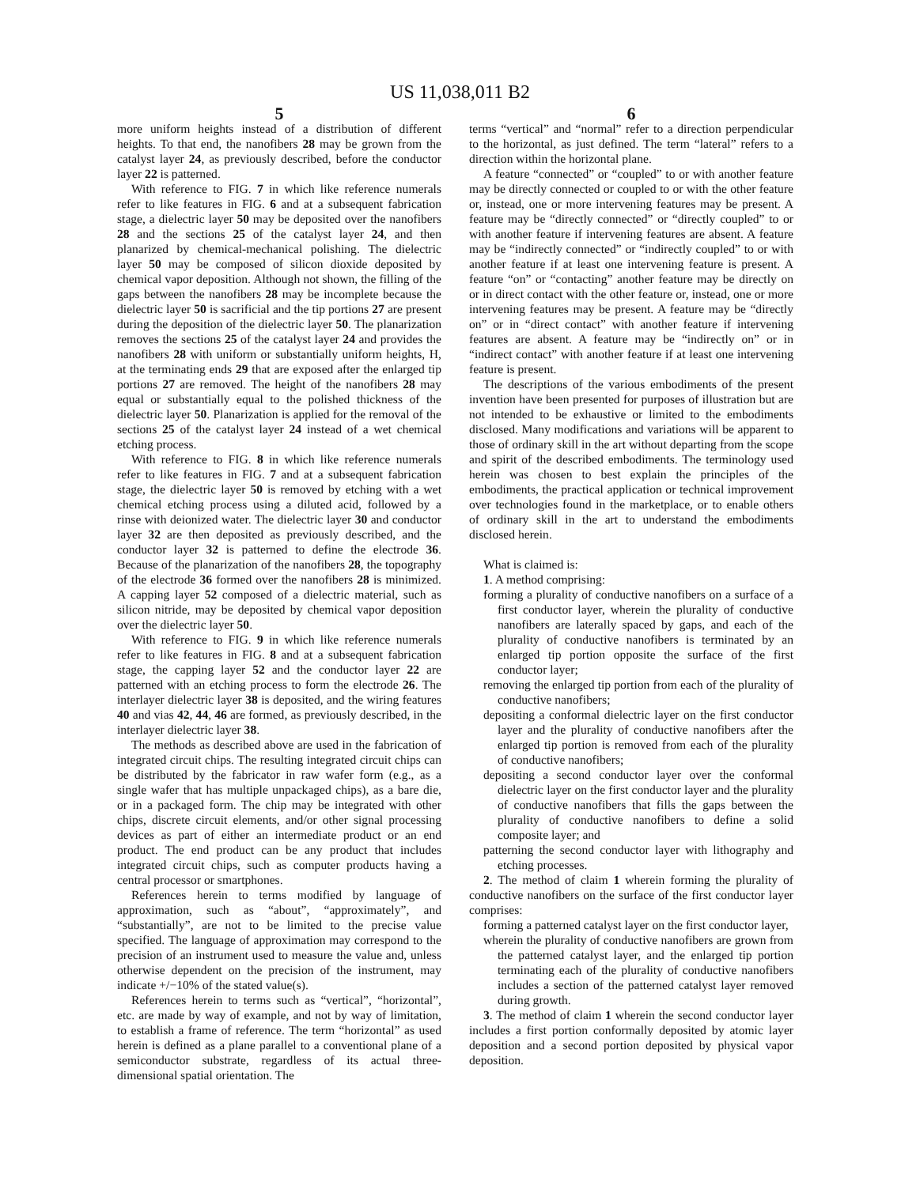US 11,038,011 B2
5
more uniform heights instead of a distribution of different heights. To that end, the nanofibers 28 may be grown from the catalyst layer 24, as previously described, before the conductor layer 22 is patterned.
With reference to FIG. 7 in which like reference numerals refer to like features in FIG. 6 and at a subsequent fabrication stage, a dielectric layer 50 may be deposited over the nanofibers 28 and the sections 25 of the catalyst layer 24, and then planarized by chemical-mechanical polishing. The dielectric layer 50 may be composed of silicon dioxide deposited by chemical vapor deposition. Although not shown, the filling of the gaps between the nanofibers 28 may be incomplete because the dielectric layer 50 is sacrificial and the tip portions 27 are present during the deposition of the dielectric layer 50. The planarization removes the sections 25 of the catalyst layer 24 and provides the nanofibers 28 with uniform or substantially uniform heights, H, at the terminating ends 29 that are exposed after the enlarged tip portions 27 are removed. The height of the nanofibers 28 may equal or substantially equal to the polished thickness of the dielectric layer 50. Planarization is applied for the removal of the sections 25 of the catalyst layer 24 instead of a wet chemical etching process.
With reference to FIG. 8 in which like reference numerals refer to like features in FIG. 7 and at a subsequent fabrication stage, the dielectric layer 50 is removed by etching with a wet chemical etching process using a diluted acid, followed by a rinse with deionized water. The dielectric layer 30 and conductor layer 32 are then deposited as previously described, and the conductor layer 32 is patterned to define the electrode 36. Because of the planarization of the nanofibers 28, the topography of the electrode 36 formed over the nanofibers 28 is minimized. A capping layer 52 composed of a dielectric material, such as silicon nitride, may be deposited by chemical vapor deposition over the dielectric layer 50.
With reference to FIG. 9 in which like reference numerals refer to like features in FIG. 8 and at a subsequent fabrication stage, the capping layer 52 and the conductor layer 22 are patterned with an etching process to form the electrode 26. The interlayer dielectric layer 38 is deposited, and the wiring features 40 and vias 42, 44, 46 are formed, as previously described, in the interlayer dielectric layer 38.
The methods as described above are used in the fabrication of integrated circuit chips. The resulting integrated circuit chips can be distributed by the fabricator in raw wafer form (e.g., as a single wafer that has multiple unpackaged chips), as a bare die, or in a packaged form. The chip may be integrated with other chips, discrete circuit elements, and/or other signal processing devices as part of either an intermediate product or an end product. The end product can be any product that includes integrated circuit chips, such as computer products having a central processor or smartphones.
References herein to terms modified by language of approximation, such as “about”, “approximately”, and “substantially”, are not to be limited to the precise value specified. The language of approximation may correspond to the precision of an instrument used to measure the value and, unless otherwise dependent on the precision of the instrument, may indicate +/−10% of the stated value(s).
References herein to terms such as “vertical”, “horizontal”, etc. are made by way of example, and not by way of limitation, to establish a frame of reference. The term “horizontal” as used herein is defined as a plane parallel to a conventional plane of a semiconductor substrate, regardless of its actual three-dimensional spatial orientation. The
6
terms “vertical” and “normal” refer to a direction perpendicular to the horizontal, as just defined. The term “lateral” refers to a direction within the horizontal plane.
A feature “connected” or “coupled” to or with another feature may be directly connected or coupled to or with the other feature or, instead, one or more intervening features may be present. A feature may be “directly connected” or “directly coupled” to or with another feature if intervening features are absent. A feature may be “indirectly connected” or “indirectly coupled” to or with another feature if at least one intervening feature is present. A feature “on” or “contacting” another feature may be directly on or in direct contact with the other feature or, instead, one or more intervening features may be present. A feature may be “directly on” or in “direct contact” with another feature if intervening features are absent. A feature may be “indirectly on” or in “indirect contact” with another feature if at least one intervening feature is present.
The descriptions of the various embodiments of the present invention have been presented for purposes of illustration but are not intended to be exhaustive or limited to the embodiments disclosed. Many modifications and variations will be apparent to those of ordinary skill in the art without departing from the scope and spirit of the described embodiments. The terminology used herein was chosen to best explain the principles of the embodiments, the practical application or technical improvement over technologies found in the marketplace, or to enable others of ordinary skill in the art to understand the embodiments disclosed herein.
What is claimed is:
1. A method comprising:
forming a plurality of conductive nanofibers on a surface of a first conductor layer, wherein the plurality of conductive nanofibers are laterally spaced by gaps, and each of the plurality of conductive nanofibers is terminated by an enlarged tip portion opposite the surface of the first conductor layer;
removing the enlarged tip portion from each of the plurality of conductive nanofibers;
depositing a conformal dielectric layer on the first conductor layer and the plurality of conductive nanofibers after the enlarged tip portion is removed from each of the plurality of conductive nanofibers;
depositing a second conductor layer over the conformal dielectric layer on the first conductor layer and the plurality of conductive nanofibers that fills the gaps between the plurality of conductive nanofibers to define a solid composite layer; and
patterning the second conductor layer with lithography and etching processes.
2. The method of claim 1 wherein forming the plurality of conductive nanofibers on the surface of the first conductor layer comprises:
forming a patterned catalyst layer on the first conductor layer,
wherein the plurality of conductive nanofibers are grown from the patterned catalyst layer, and the enlarged tip portion terminating each of the plurality of conductive nanofibers includes a section of the patterned catalyst layer removed during growth.
3. The method of claim 1 wherein the second conductor layer includes a first portion conformally deposited by atomic layer deposition and a second portion deposited by physical vapor deposition.